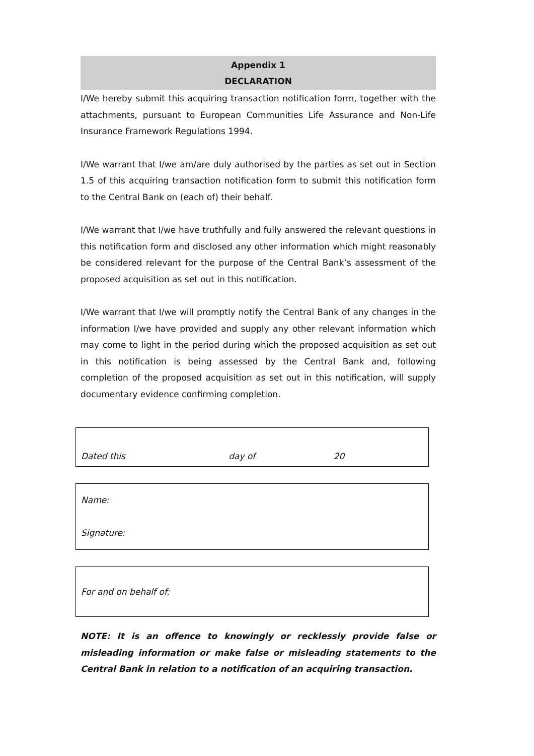Appendix 1
DECLARATION
I/We hereby submit this acquiring transaction notification form, together with the attachments, pursuant to European Communities Life Assurance and Non-Life Insurance Framework Regulations 1994.
I/We warrant that I/we am/are duly authorised by the parties as set out in Section 1.5 of this acquiring transaction notification form to submit this notification form to the Central Bank on (each of) their behalf.
I/We warrant that I/we have truthfully and fully answered the relevant questions in this notification form and disclosed any other information which might reasonably be considered relevant for the purpose of the Central Bank’s assessment of the proposed acquisition as set out in this notification.
I/We warrant that I/we will promptly notify the Central Bank of any changes in the information I/we have provided and supply any other relevant information which may come to light in the period during which the proposed acquisition as set out in this notification is being assessed by the Central Bank and, following completion of the proposed acquisition as set out in this notification, will supply documentary evidence confirming completion.
| Dated this day of 20 |
| Name: Signature: |
| For and on behalf of: |
NOTE: It is an offence to knowingly or recklessly provide false or misleading information or make false or misleading statements to the Central Bank in relation to a notification of an acquiring transaction.